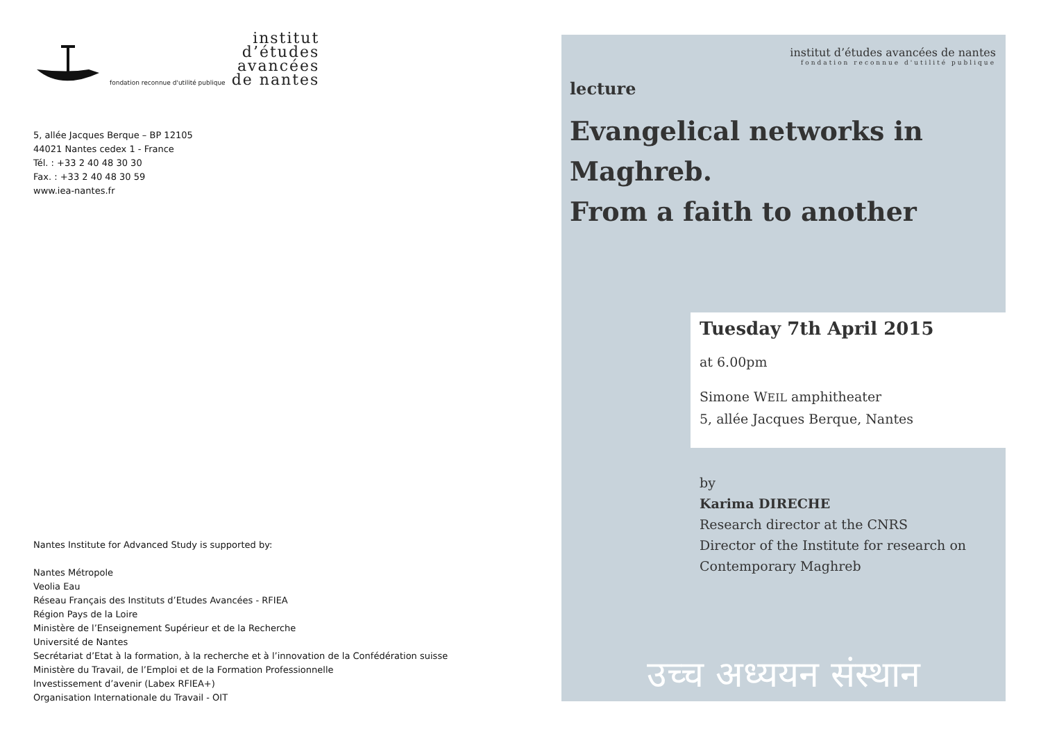institut
d’études
avancées
fondation reconnue d'utilité publique de nantes
5, allée Jacques Berque – BP 12105
44021 Nantes cedex 1 - France
Tél. : +33 2 40 48 30 30
Fax. : +33 2 40 48 30 59
www.iea-nantes.fr
Nantes Institute for Advanced Study is supported by:
Nantes Métropole
Veolia Eau
Réseau Français des Instituts d’Etudes Avancées - RFIEA
Région Pays de la Loire
Ministère de l’Enseignement Supérieur et de la Recherche
Université de Nantes
Secrétariat d’Etat à la formation, à la recherche et à l’innovation de la Confédération suisse
Ministère du Travail, de l’Emploi et de la Formation Professionnelle
Investissement d’avenir (Labex RFIEA+)
Organisation Internationale du Travail - OIT
institut d’études avancées de nantes
fondation reconnue d'utilité publique
lecture
Evangelical networks in Maghreb.
From a faith to another
Tuesday 7th April 2015
at 6.00pm
Simone WEIL amphitheater
5, allée Jacques Berque, Nantes
by
Karima DIRECHE
Research director at the CNRS
Director of the Institute for research on
Contemporary Maghreb
उच्च अध्ययन संस्थान